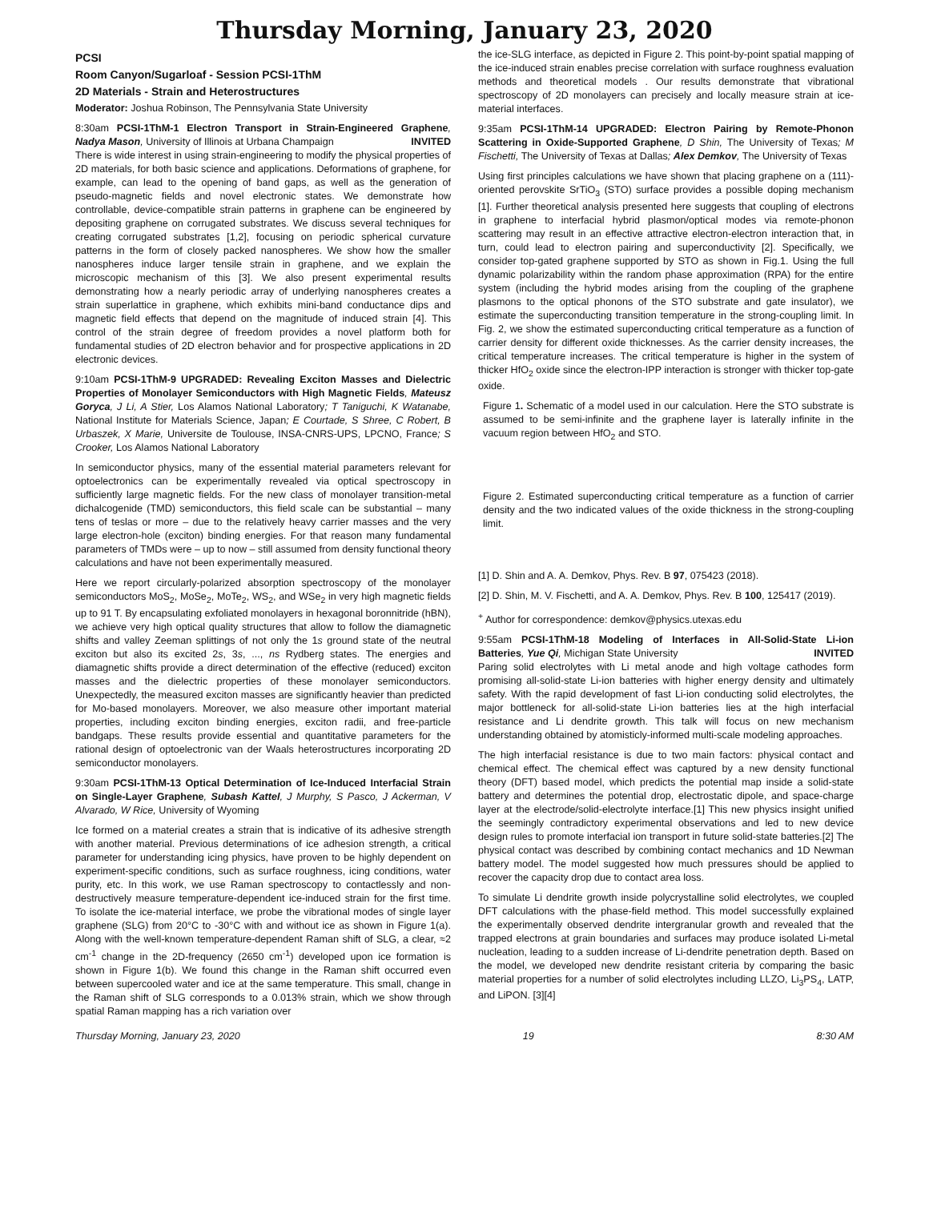Thursday Morning, January 23, 2020
PCSI
Room Canyon/Sugarloaf - Session PCSI-1ThM
2D Materials - Strain and Heterostructures
Moderator: Joshua Robinson, The Pennsylvania State University
8:30am PCSI-1ThM-1 Electron Transport in Strain-Engineered Graphene, Nadya Mason, University of Illinois at Urbana Champaign INVITED
There is wide interest in using strain-engineering to modify the physical properties of 2D materials, for both basic science and applications. Deformations of graphene, for example, can lead to the opening of band gaps, as well as the generation of pseudo-magnetic fields and novel electronic states. We demonstrate how controllable, device-compatible strain patterns in graphene can be engineered by depositing graphene on corrugated substrates. We discuss several techniques for creating corrugated substrates [1,2], focusing on periodic spherical curvature patterns in the form of closely packed nanospheres. We show how the smaller nanospheres induce larger tensile strain in graphene, and we explain the microscopic mechanism of this [3]. We also present experimental results demonstrating how a nearly periodic array of underlying nanospheres creates a strain superlattice in graphene, which exhibits mini-band conductance dips and magnetic field effects that depend on the magnitude of induced strain [4]. This control of the strain degree of freedom provides a novel platform both for fundamental studies of 2D electron behavior and for prospective applications in 2D electronic devices.
9:10am PCSI-1ThM-9 UPGRADED: Revealing Exciton Masses and Dielectric Properties of Monolayer Semiconductors with High Magnetic Fields, Mateusz Goryca, J Li, A Stier, Los Alamos National Laboratory; T Taniguchi, K Watanabe, National Institute for Materials Science, Japan; E Courtade, S Shree, C Robert, B Urbaszek, X Marie, Universite de Toulouse, INSA-CNRS-UPS, LPCNO, France; S Crooker, Los Alamos National Laboratory
In semiconductor physics, many of the essential material parameters relevant for optoelectronics can be experimentally revealed via optical spectroscopy in sufficiently large magnetic fields. For the new class of monolayer transition-metal dichalcogenide (TMD) semiconductors, this field scale can be substantial – many tens of teslas or more – due to the relatively heavy carrier masses and the very large electron-hole (exciton) binding energies. For that reason many fundamental parameters of TMDs were – up to now – still assumed from density functional theory calculations and have not been experimentally measured.
Here we report circularly-polarized absorption spectroscopy of the monolayer semiconductors MoS<sub>2</sub>, MoSe<sub>2</sub>, MoTe<sub>2</sub>, WS<sub>2</sub>, and WSe<sub>2</sub> in very high magnetic fields up to 91 T. By encapsulating exfoliated monolayers in hexagonal boronnitride (hBN), we achieve very high optical quality structures that allow to follow the diamagnetic shifts and valley Zeeman splittings of not only the 1s ground state of the neutral exciton but also its excited 2s, 3s, ..., ns Rydberg states. The energies and diamagnetic shifts provide a direct determination of the effective (reduced) exciton masses and the dielectric properties of these monolayer semiconductors. Unexpectedly, the measured exciton masses are significantly heavier than predicted for Mo-based monolayers. Moreover, we also measure other important material properties, including exciton binding energies, exciton radii, and free-particle bandgaps. These results provide essential and quantitative parameters for the rational design of optoelectronic van der Waals heterostructures incorporating 2D semiconductor monolayers.
9:30am PCSI-1ThM-13 Optical Determination of Ice-Induced Interfacial Strain on Single-Layer Graphene, Subash Kattel, J Murphy, S Pasco, J Ackerman, V Alvarado, W Rice, University of Wyoming
Ice formed on a material creates a strain that is indicative of its adhesive strength with another material. Previous determinations of ice adhesion strength, a critical parameter for understanding icing physics, have proven to be highly dependent on experiment-specific conditions, such as surface roughness, icing conditions, water purity, etc. In this work, we use Raman spectroscopy to contactlessly and non-destructively measure temperature-dependent ice-induced strain for the first time. To isolate the ice-material interface, we probe the vibrational modes of single layer graphene (SLG) from 20°C to -30°C with and without ice as shown in Figure 1(a). Along with the well-known temperature-dependent Raman shift of SLG, a clear, ≈2 cm<sup>-1</sup> change in the 2D-frequency (2650 cm<sup>-1</sup>) developed upon ice formation is shown in Figure 1(b). We found this change in the Raman shift occurred even between supercooled water and ice at the same temperature. This small, change in the Raman shift of SLG corresponds to a 0.013% strain, which we show through spatial Raman mapping has a rich variation over
the ice-SLG interface, as depicted in Figure 2. This point-by-point spatial mapping of the ice-induced strain enables precise correlation with surface roughness evaluation methods and theoretical models . Our results demonstrate that vibrational spectroscopy of 2D monolayers can precisely and locally measure strain at ice-material interfaces.
9:35am PCSI-1ThM-14 UPGRADED: Electron Pairing by Remote-Phonon Scattering in Oxide-Supported Graphene, D Shin, The University of Texas; M Fischetti, The University of Texas at Dallas; Alex Demkov, The University of Texas
Using first principles calculations we have shown that placing graphene on a (111)-oriented perovskite SrTiO<sub>3</sub> (STO) surface provides a possible doping mechanism [1]. Further theoretical analysis presented here suggests that coupling of electrons in graphene to interfacial hybrid plasmon/optical modes via remote-phonon scattering may result in an effective attractive electron-electron interaction that, in turn, could lead to electron pairing and superconductivity [2]. Specifically, we consider top-gated graphene supported by STO as shown in Fig.1. Using the full dynamic polarizability within the random phase approximation (RPA) for the entire system (including the hybrid modes arising from the coupling of the graphene plasmons to the optical phonons of the STO substrate and gate insulator), we estimate the superconducting transition temperature in the strong-coupling limit. In Fig. 2, we show the estimated superconducting critical temperature as a function of carrier density for different oxide thicknesses. As the carrier density increases, the critical temperature increases. The critical temperature is higher in the system of thicker HfO<sub>2</sub> oxide since the electron-IPP interaction is stronger with thicker top-gate oxide.
Figure 1. Schematic of a model used in our calculation. Here the STO substrate is assumed to be semi-infinite and the graphene layer is laterally infinite in the vacuum region between HfO<sub>2</sub> and STO.
Figure 2. Estimated superconducting critical temperature as a function of carrier density and the two indicated values of the oxide thickness in the strong-coupling limit.
[1] D. Shin and A. A. Demkov, Phys. Rev. B 97, 075423 (2018).
[2] D. Shin, M. V. Fischetti, and A. A. Demkov, Phys. Rev. B 100, 125417 (2019).
<sup>+</sup> Author for correspondence: demkov@physics.utexas.edu
9:55am PCSI-1ThM-18 Modeling of Interfaces in All-Solid-State Li-ion Batteries, Yue Qi, Michigan State University INVITED
Paring solid electrolytes with Li metal anode and high voltage cathodes form promising all-solid-state Li-ion batteries with higher energy density and ultimately safety. With the rapid development of fast Li-ion conducting solid electrolytes, the major bottleneck for all-solid-state Li-ion batteries lies at the high interfacial resistance and Li dendrite growth. This talk will focus on new mechanism understanding obtained by atomisticly-informed multi-scale modeling approaches.
The high interfacial resistance is due to two main factors: physical contact and chemical effect. The chemical effect was captured by a new density functional theory (DFT) based model, which predicts the potential map inside a solid-state battery and determines the potential drop, electrostatic dipole, and space-charge layer at the electrode/solid-electrolyte interface.[1] This new physics insight unified the seemingly contradictory experimental observations and led to new device design rules to promote interfacial ion transport in future solid-state batteries.[2] The physical contact was described by combining contact mechanics and 1D Newman battery model. The model suggested how much pressures should be applied to recover the capacity drop due to contact area loss.
To simulate Li dendrite growth inside polycrystalline solid electrolytes, we coupled DFT calculations with the phase-field method. This model successfully explained the experimentally observed dendrite intergranular growth and revealed that the trapped electrons at grain boundaries and surfaces may produce isolated Li-metal nucleation, leading to a sudden increase of Li-dendrite penetration depth. Based on the model, we developed new dendrite resistant criteria by comparing the basic material properties for a number of solid electrolytes including LLZO, Li<sub>3</sub>PS<sub>4</sub>, LATP, and LiPON. [3][4]
Thursday Morning, January 23, 2020 19 8:30 AM